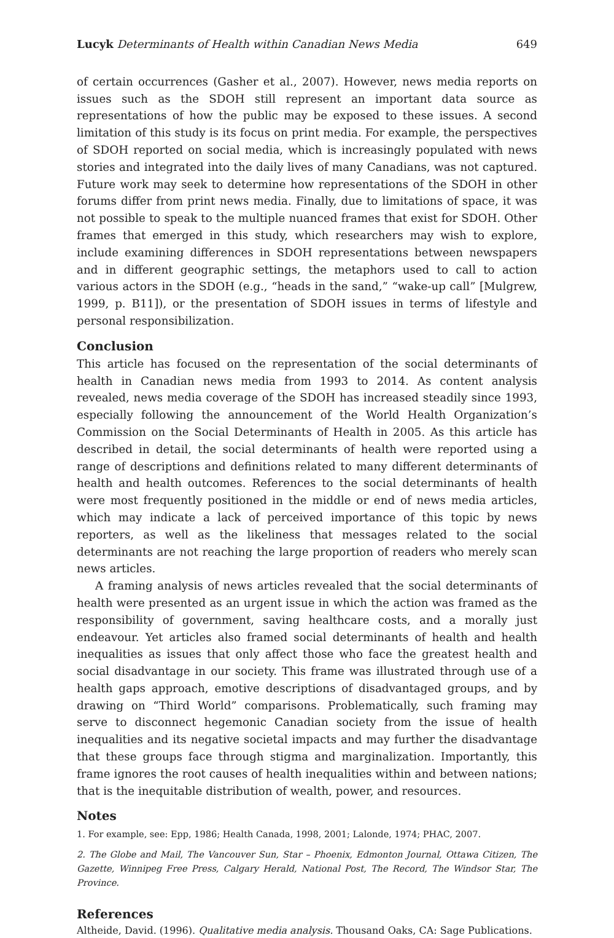Lucyk Determinants of Health within Canadian News Media 649
of certain occurrences (Gasher et al., 2007). However, news media reports on issues such as the SDOH still represent an important data source as representations of how the public may be exposed to these issues. A second limitation of this study is its focus on print media. For example, the perspectives of SDOH reported on social media, which is increasingly populated with news stories and integrated into the daily lives of many Canadians, was not captured. Future work may seek to determine how representations of the SDOH in other forums differ from print news media. Finally, due to limitations of space, it was not possible to speak to the multiple nuanced frames that exist for SDOH. Other frames that emerged in this study, which researchers may wish to explore, include examining differences in SDOH representations between newspapers and in different geographic settings, the metaphors used to call to action various actors in the SDOH (e.g., “heads in the sand,” “wake-up call” [Mulgrew, 1999, p. B11]), or the presentation of SDOH issues in terms of lifestyle and personal responsibilization.
Conclusion
This article has focused on the representation of the social determinants of health in Canadian news media from 1993 to 2014. As content analysis revealed, news media coverage of the SDOH has increased steadily since 1993, especially following the announcement of the World Health Organization’s Commission on the Social Determinants of Health in 2005. As this article has described in detail, the social determinants of health were reported using a range of descriptions and definitions related to many different determinants of health and health outcomes. References to the social determinants of health were most frequently positioned in the middle or end of news media articles, which may indicate a lack of perceived importance of this topic by news reporters, as well as the likeliness that messages related to the social determinants are not reaching the large proportion of readers who merely scan news articles.
A framing analysis of news articles revealed that the social determinants of health were presented as an urgent issue in which the action was framed as the responsibility of government, saving healthcare costs, and a morally just endeavour. Yet articles also framed social determinants of health and health inequalities as issues that only affect those who face the greatest health and social disadvantage in our society. This frame was illustrated through use of a health gaps approach, emotive descriptions of disadvantaged groups, and by drawing on “Third World” comparisons. Problematically, such framing may serve to disconnect hegemonic Canadian society from the issue of health inequalities and its negative societal impacts and may further the disadvantage that these groups face through stigma and marginalization. Importantly, this frame ignores the root causes of health inequalities within and between nations; that is the inequitable distribution of wealth, power, and resources.
Notes
1. For example, see: Epp, 1986; Health Canada, 1998, 2001; Lalonde, 1974; PHAC, 2007.
2. The Globe and Mail, The Vancouver Sun, Star – Phoenix, Edmonton Journal, Ottawa Citizen, The Gazette, Winnipeg Free Press, Calgary Herald, National Post, The Record, The Windsor Star, The Province.
References
Altheide, David. (1996). Qualitative media analysis. Thousand Oaks, CA: Sage Publications.